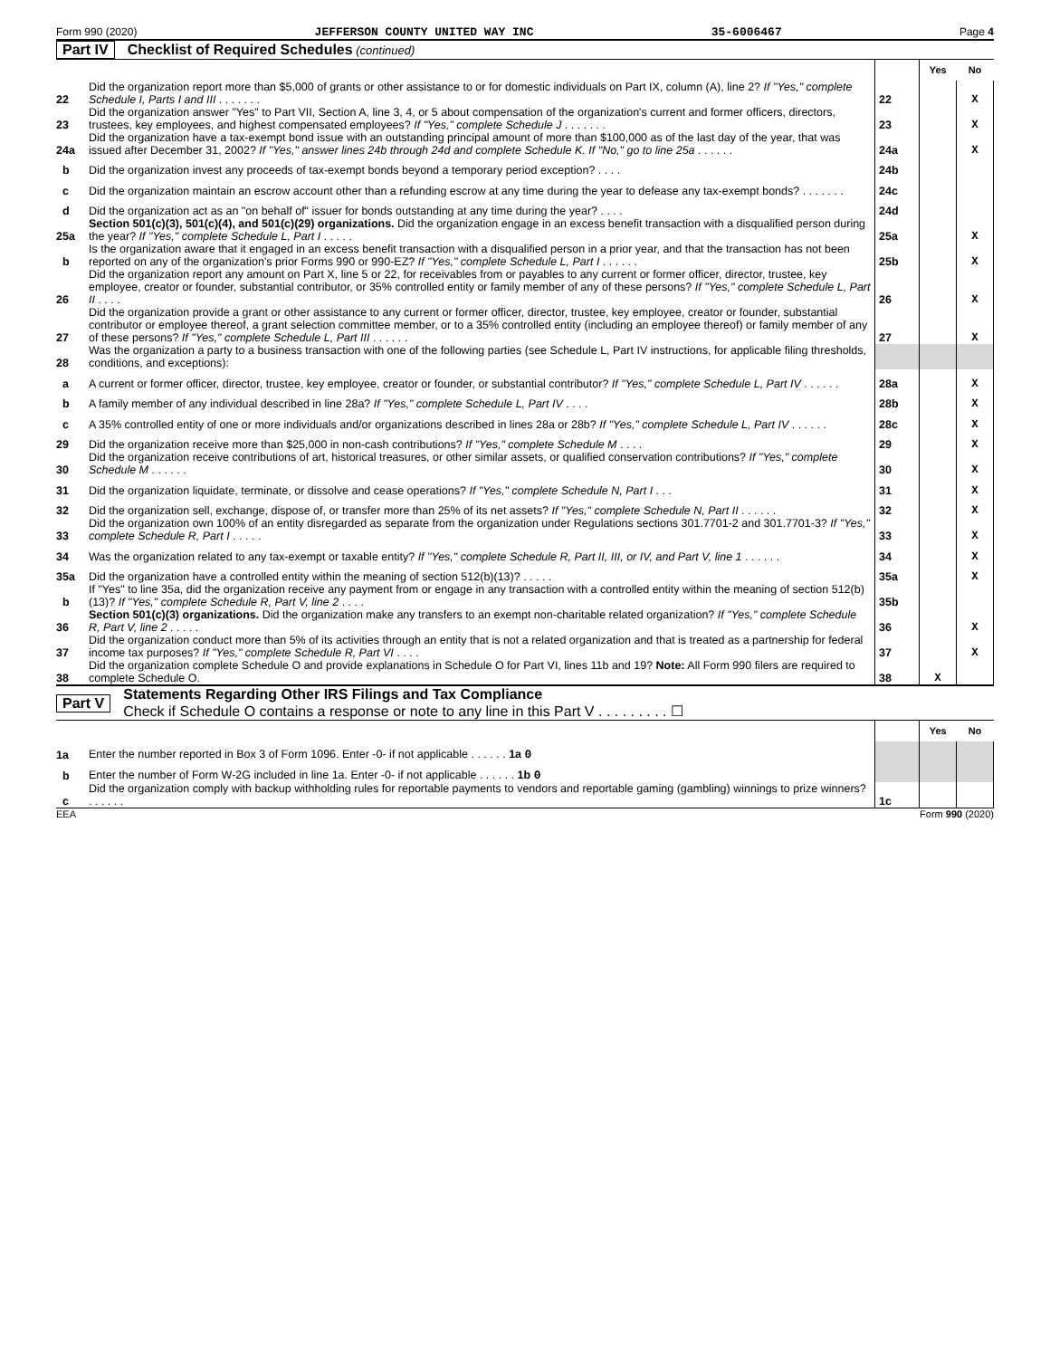Form 990 (2020) JEFFERSON COUNTY UNITED WAY INC 35-6006467 Page 4
Part IV Checklist of Required Schedules (continued)
| | | | Yes | No |
| 22 | Did the organization report more than $5,000 of grants or other assistance to or for domestic individuals on Part IX, column (A), line 2? If "Yes," complete Schedule I, Parts I and III . . . . . . . | 22 | | X |
| 23 | Did the organization answer "Yes" to Part VII, Section A, line 3, 4, or 5 about compensation of the organization's current and former officers, directors, trustees, key employees, and highest compensated employees? If "Yes," complete Schedule J . . . . . . . | 23 | | X |
| 24a | Did the organization have a tax-exempt bond issue with an outstanding principal amount of more than $100,000 as of the last day of the year, that was issued after December 31, 2002? If "Yes," answer lines 24b through 24d and complete Schedule K. If "No," go to line 25a . . . . . . | 24a | | X |
| b | Did the organization invest any proceeds of tax-exempt bonds beyond a temporary period exception? . . . . | 24b | | |
| c | Did the organization maintain an escrow account other than a refunding escrow at any time during the year to defease any tax-exempt bonds? . . . . . . . | 24c | | |
| d | Did the organization act as an "on behalf of" issuer for bonds outstanding at any time during the year? . . . . | 24d | | |
| 25a | Section 501(c)(3), 501(c)(4), and 501(c)(29) organizations. Did the organization engage in an excess benefit transaction with a disqualified person during the year? If "Yes," complete Schedule L, Part I . . . . . | 25a | | X |
| b | Is the organization aware that it engaged in an excess benefit transaction with a disqualified person in a prior year, and that the transaction has not been reported on any of the organization's prior Forms 990 or 990-EZ? If "Yes," complete Schedule L, Part I . . . . . . | 25b | | X |
| 26 | Did the organization report any amount on Part X, line 5 or 22, for receivables from or payables to any current or former officer, director, trustee, key employee, creator or founder, substantial contributor, or 35% controlled entity or family member of any of these persons? If "Yes," complete Schedule L, Part II . . . . | 26 | | X |
| 27 | Did the organization provide a grant or other assistance to any current or former officer, director, trustee, key employee, creator or founder, substantial contributor or employee thereof, a grant selection committee member, or to a 35% controlled entity (including an employee thereof) or family member of any of these persons? If "Yes," complete Schedule L, Part III . . . . . . | 27 | | X |
| 28 | Was the organization a party to a business transaction with one of the following parties (see Schedule L, Part IV instructions, for applicable filing thresholds, conditions, and exceptions): | | | |
| a | A current or former officer, director, trustee, key employee, creator or founder, or substantial contributor? If "Yes," complete Schedule L, Part IV . . . . . . | 28a | | X |
| b | A family member of any individual described in line 28a? If "Yes," complete Schedule L, Part IV . . . . | 28b | | X |
| c | A 35% controlled entity of one or more individuals and/or organizations described in lines 28a or 28b? If "Yes," complete Schedule L, Part IV . . . . . . | 28c | | X |
| 29 | Did the organization receive more than $25,000 in non-cash contributions? If "Yes," complete Schedule M . . . . | 29 | | X |
| 30 | Did the organization receive contributions of art, historical treasures, or other similar assets, or qualified conservation contributions? If "Yes," complete Schedule M . . . . . . | 30 | | X |
| 31 | Did the organization liquidate, terminate, or dissolve and cease operations? If "Yes," complete Schedule N, Part I . . . | 31 | | X |
| 32 | Did the organization sell, exchange, dispose of, or transfer more than 25% of its net assets? If "Yes," complete Schedule N, Part II . . . . . . | 32 | | X |
| 33 | Did the organization own 100% of an entity disregarded as separate from the organization under Regulations sections 301.7701-2 and 301.7701-3? If "Yes," complete Schedule R, Part I . . . . . | 33 | | X |
| 34 | Was the organization related to any tax-exempt or taxable entity? If "Yes," complete Schedule R, Part II, III, or IV, and Part V, line 1 . . . . . . | 34 | | X |
| 35a | Did the organization have a controlled entity within the meaning of section 512(b)(13)? . . . . . | 35a | | X |
| b | If "Yes" to line 35a, did the organization receive any payment from or engage in any transaction with a controlled entity within the meaning of section 512(b)(13)? If "Yes," complete Schedule R, Part V, line 2 . . . . | 35b | | |
| 36 | Section 501(c)(3) organizations. Did the organization make any transfers to an exempt non-charitable related organization? If "Yes," complete Schedule R, Part V, line 2 . . . . . | 36 | | X |
| 37 | Did the organization conduct more than 5% of its activities through an entity that is not a related organization and that is treated as a partnership for federal income tax purposes? If "Yes," complete Schedule R, Part VI . . . . | 37 | | X |
| 38 | Did the organization complete Schedule O and provide explanations in Schedule O for Part VI, lines 11b and 19? Note: All Form 990 filers are required to complete Schedule O. | 38 | X | |
Part V Statements Regarding Other IRS Filings and Tax Compliance
Check if Schedule O contains a response or note to any line in this Part V . . . . . . . . . ☐
| | | | Yes | No |
| 1a | Enter the number reported in Box 3 of Form 1096. Enter -0- if not applicable . . . . . . 1a 0 | | | |
| b | Enter the number of Form W-2G included in line 1a. Enter -0- if not applicable . . . . . . 1b 0 | | | |
| c | Did the organization comply with backup withholding rules for reportable payments to vendors and reportable gaming (gambling) winnings to prize winners? . . . . . . | 1c | | |
EEA Form 990 (2020)